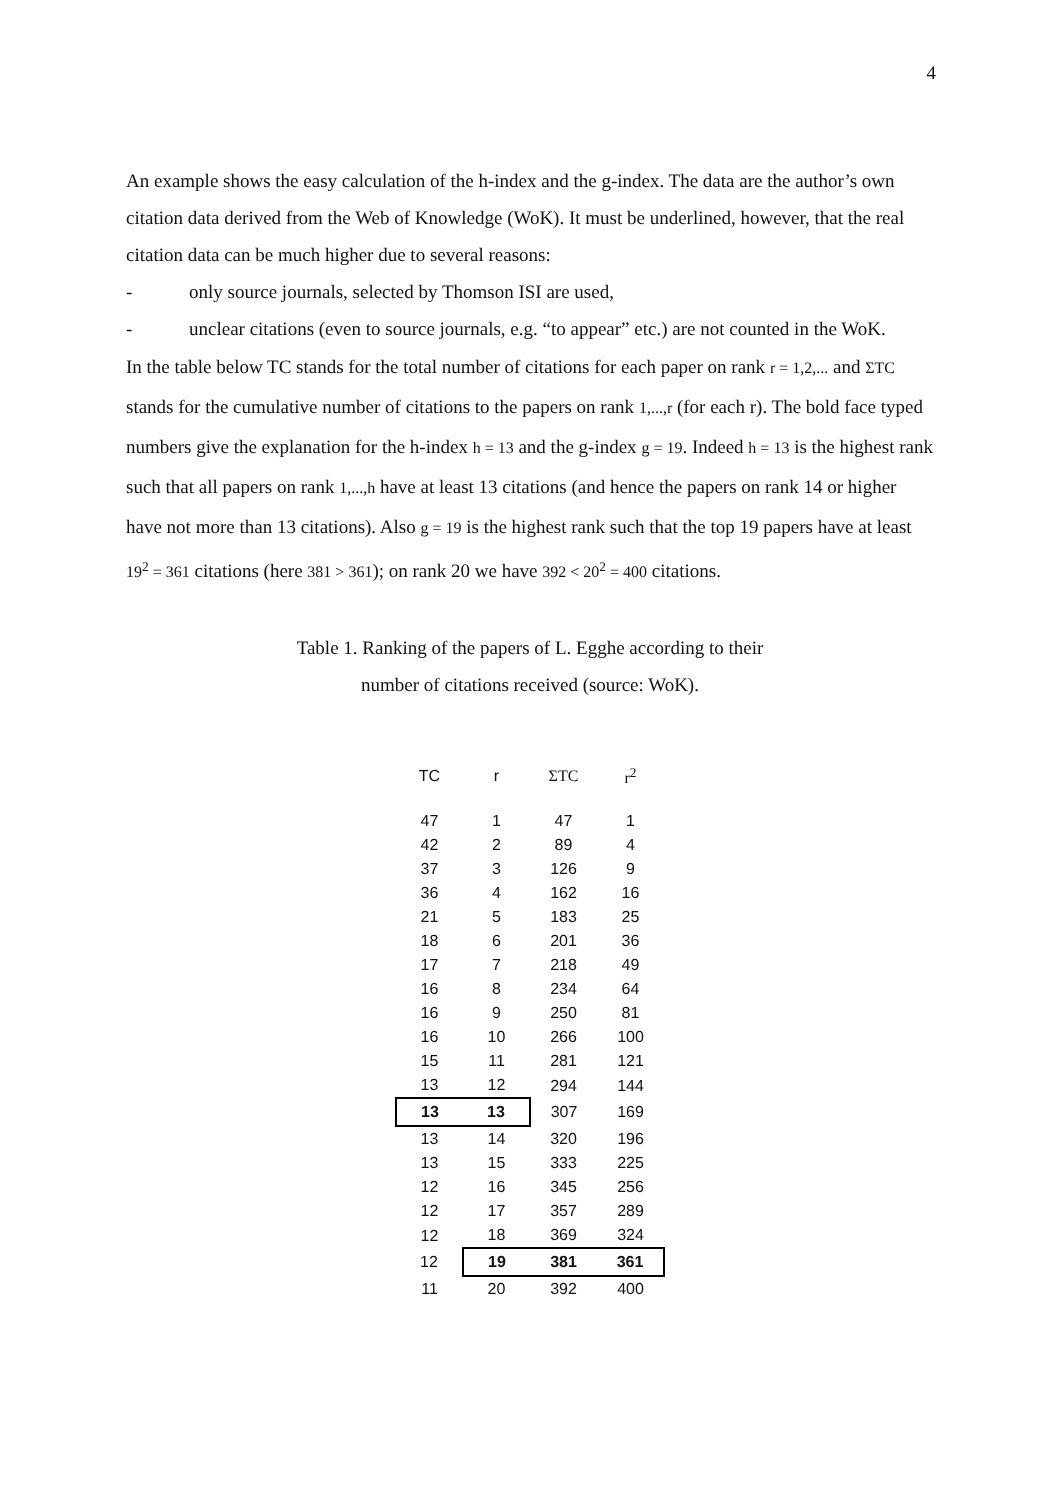4
An example shows the easy calculation of the h-index and the g-index. The data are the author’s own citation data derived from the Web of Knowledge (WoK). It must be underlined, however, that the real citation data can be much higher due to several reasons:
- only source journals, selected by Thomson ISI are used,
- unclear citations (even to source journals, e.g. “to appear” etc.) are not counted in the WoK.
In the table below TC stands for the total number of citations for each paper on rank r = 1,2,... and ΣTC stands for the cumulative number of citations to the papers on rank 1,...,r (for each r). The bold face typed numbers give the explanation for the h-index h = 13 and the g-index g = 19. Indeed h = 13 is the highest rank such that all papers on rank 1,...,h have at least 13 citations (and hence the papers on rank 14 or higher have not more than 13 citations). Also g = 19 is the highest rank such that the top 19 papers have at least 19<sup>2</sup> = 361 citations (here 381 > 361); on rank 20 we have 392 < 20<sup>2</sup> = 400 citations.
Table 1. Ranking of the papers of L. Egghe according to their
number of citations received (source: WoK).
| TC | r | ΣTC | r<sup>2</sup> |
| --- | --- | --- | --- |
| 47 | 1 | 47 | 1 |
| 42 | 2 | 89 | 4 |
| 37 | 3 | 126 | 9 |
| 36 | 4 | 162 | 16 |
| 21 | 5 | 183 | 25 |
| 18 | 6 | 201 | 36 |
| 17 | 7 | 218 | 49 |
| 16 | 8 | 234 | 64 |
| 16 | 9 | 250 | 81 |
| 16 | 10 | 266 | 100 |
| 15 | 11 | 281 | 121 |
| 13 | 12 | 294 | 144 |
| 13 | 13 | 307 | 169 |
| 13 | 14 | 320 | 196 |
| 13 | 15 | 333 | 225 |
| 12 | 16 | 345 | 256 |
| 12 | 17 | 357 | 289 |
| 12 | 18 | 369 | 324 |
| 12 | 19 | 381 | 361 |
| 11 | 20 | 392 | 400 |